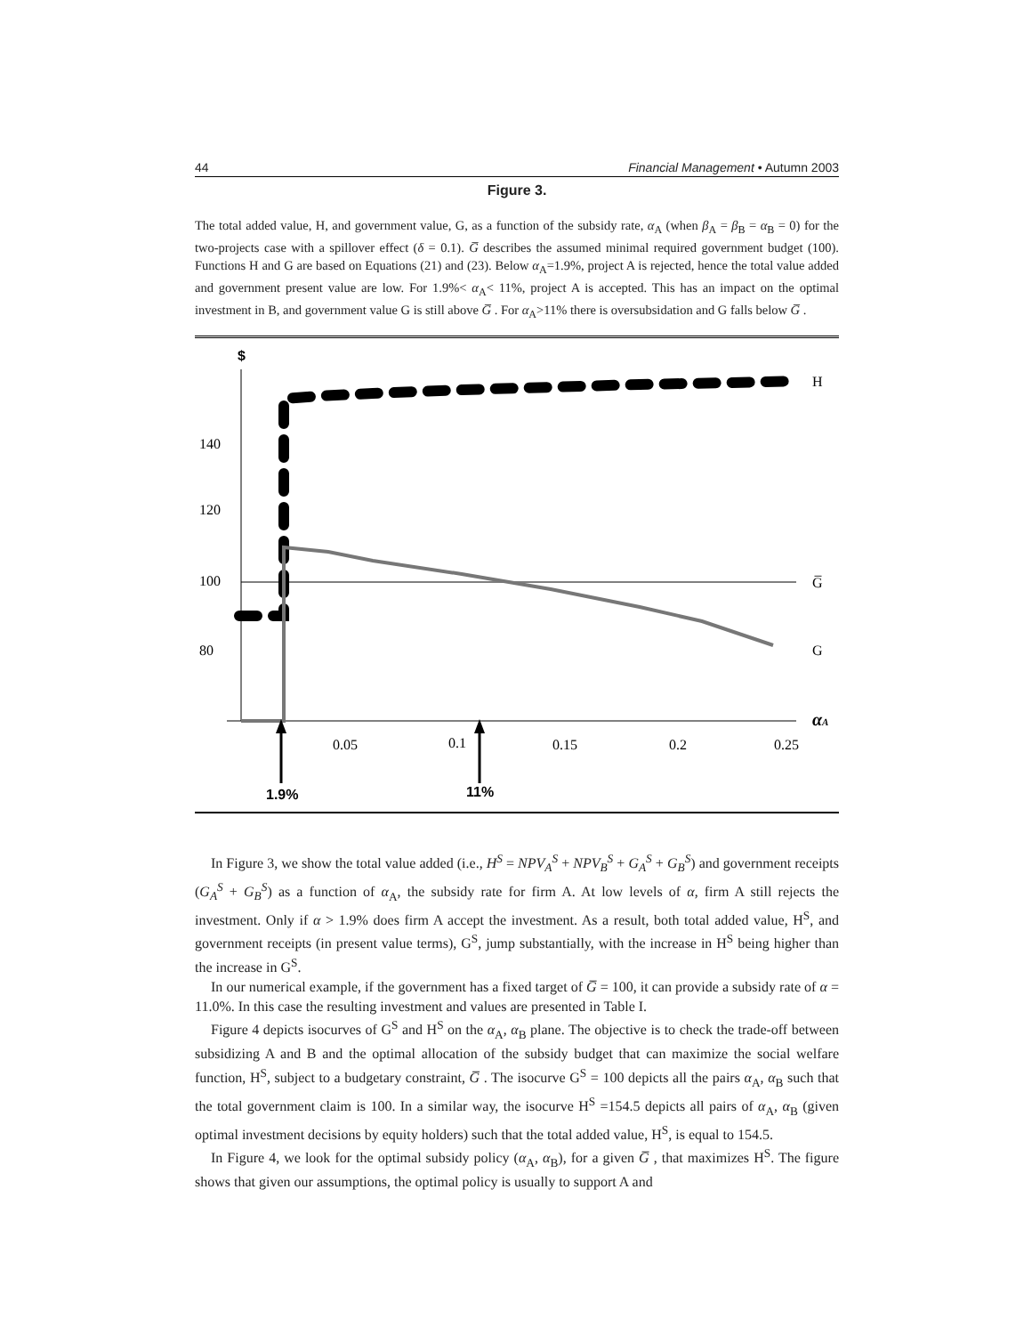44 Financial Management • Autumn 2003
Figure 3.
The total added value, H, and government value, G, as a function of the subsidy rate, α<sub>A</sub> (when β<sub>A</sub> = β<sub>B</sub> = α<sub>B</sub> = 0) for the two-projects case with a spillover effect (δ = 0.1). G̅ describes the assumed minimal required government budget (100). Functions H and G are based on Equations (21) and (23). Below α<sub>A</sub>=1.9%, project A is rejected, hence the total value added and government present value are low. For 1.9%< α<sub>A</sub>< 11%, project A is accepted. This has an impact on the optimal investment in B, and government value G is still above G̅ . For α<sub>A</sub>>11% there is oversubsidation and G falls below G̅ .
$
140
120
100
80
0.05
0.1
0.15
0.2
0.25
H
G̅
G
αA
1.9%
11%
In Figure 3, we show the total value added (i.e., H<sup>S</sup> = NPV<sub>A</sub><sup>S</sup> + NPV<sub>B</sub><sup>S</sup> + G<sub>A</sub><sup>S</sup> + G<sub>B</sub><sup>S</sup>) and government receipts (G<sub>A</sub><sup>S</sup> + G<sub>B</sub><sup>S</sup>) as a function of α<sub>A</sub>, the subsidy rate for firm A. At low levels of α, firm A still rejects the investment. Only if α > 1.9% does firm A accept the investment. As a result, both total added value, H<sup>S</sup>, and government receipts (in present value terms), G<sup>S</sup>, jump substantially, with the increase in H<sup>S</sup> being higher than the increase in G<sup>S</sup>.
In our numerical example, if the government has a fixed target of G̅ = 100, it can provide a subsidy rate of α = 11.0%. In this case the resulting investment and values are presented in Table I.
Figure 4 depicts isocurves of G<sup>S</sup> and H<sup>S</sup> on the α<sub>A</sub>, α<sub>B</sub> plane. The objective is to check the trade-off between subsidizing A and B and the optimal allocation of the subsidy budget that can maximize the social welfare function, H<sup>S</sup>, subject to a budgetary constraint, G̅ . The isocurve G<sup>S</sup> = 100 depicts all the pairs α<sub>A</sub>, α<sub>B</sub> such that the total government claim is 100. In a similar way, the isocurve H<sup>S</sup> =154.5 depicts all pairs of α<sub>A</sub>, α<sub>B</sub> (given optimal investment decisions by equity holders) such that the total added value, H<sup>S</sup>, is equal to 154.5.
In Figure 4, we look for the optimal subsidy policy (α<sub>A</sub>, α<sub>B</sub>), for a given G̅ , that maximizes H<sup>S</sup>. The figure shows that given our assumptions, the optimal policy is usually to support A and